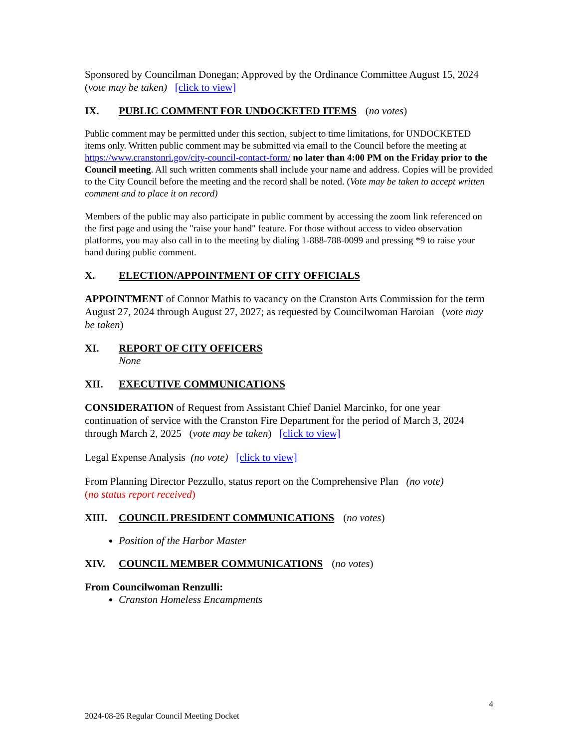Sponsored by Councilman Donegan; Approved by the Ordinance Committee August 15, 2024 (vote may be taken) [click to view]
IX. PUBLIC COMMENT FOR UNDOCKETED ITEMS (no votes)
Public comment may be permitted under this section, subject to time limitations, for UNDOCKETED items only. Written public comment may be submitted via email to the Council before the meeting at https://www.cranstonri.gov/city-council-contact-form/ no later than 4:00 PM on the Friday prior to the Council meeting. All such written comments shall include your name and address. Copies will be provided to the City Council before the meeting and the record shall be noted. (Vote may be taken to accept written comment and to place it on record)
Members of the public may also participate in public comment by accessing the zoom link referenced on the first page and using the "raise your hand" feature. For those without access to video observation platforms, you may also call in to the meeting by dialing 1-888-788-0099 and pressing *9 to raise your hand during public comment.
X. ELECTION/APPOINTMENT OF CITY OFFICIALS
APPOINTMENT of Connor Mathis to vacancy on the Cranston Arts Commission for the term August 27, 2024 through August 27, 2027; as requested by Councilwoman Haroian (vote may be taken)
XI. REPORT OF CITY OFFICERS
None
XII. EXECUTIVE COMMUNICATIONS
CONSIDERATION of Request from Assistant Chief Daniel Marcinko, for one year continuation of service with the Cranston Fire Department for the period of March 3, 2024 through March 2, 2025 (vote may be taken) [click to view]
Legal Expense Analysis (no vote) [click to view]
From Planning Director Pezzullo, status report on the Comprehensive Plan (no vote)
(no status report received)
XIII. COUNCIL PRESIDENT COMMUNICATIONS (no votes)
Position of the Harbor Master
XIV. COUNCIL MEMBER COMMUNICATIONS (no votes)
From Councilwoman Renzulli:
Cranston Homeless Encampments
4
2024-08-26 Regular Council Meeting Docket